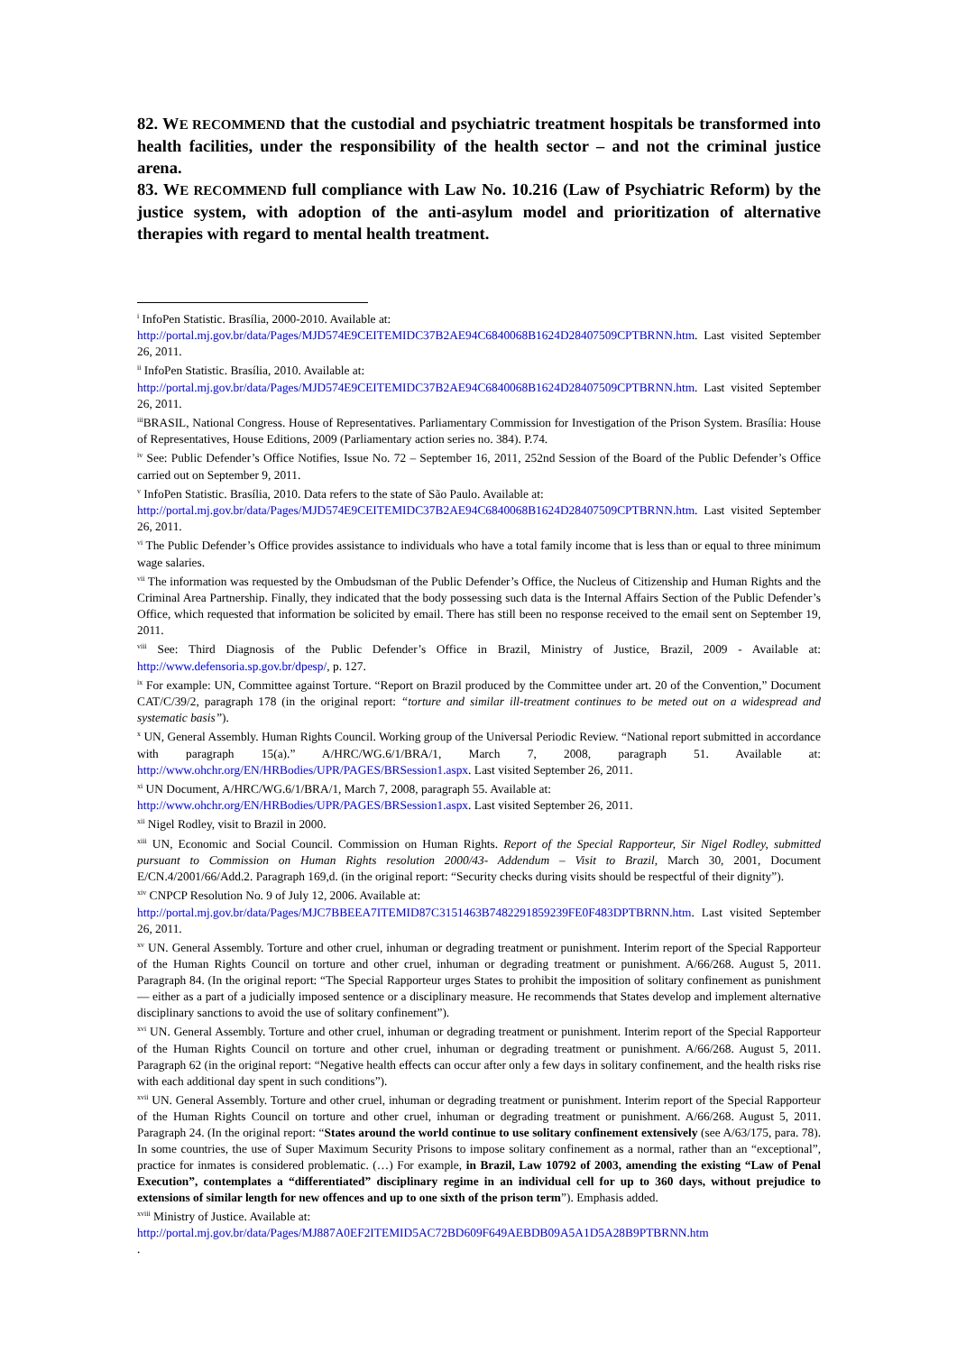82. WE RECOMMEND that the custodial and psychiatric treatment hospitals be transformed into health facilities, under the responsibility of the health sector – and not the criminal justice arena.
83. WE RECOMMEND full compliance with Law No. 10.216 (Law of Psychiatric Reform) by the justice system, with adoption of the anti-asylum model and prioritization of alternative therapies with regard to mental health treatment.
<sup>i</sup> InfoPen Statistic. Brasília, 2000-2010. Available at:
http://portal.mj.gov.br/data/Pages/MJD574E9CEITEMIDC37B2AE94C6840068B1624D28407509CPTBRNN.htm. Last visited September 26, 2011.
<sup>ii</sup> InfoPen Statistic. Brasília, 2010. Available at:
http://portal.mj.gov.br/data/Pages/MJD574E9CEITEMIDC37B2AE94C6840068B1624D28407509CPTBRNN.htm. Last visited September 26, 2011.
<sup>iii</sup>BRASIL, National Congress. House of Representatives. Parliamentary Commission for Investigation of the Prison System. Brasília: House of Representatives, House Editions, 2009 (Parliamentary action series no. 384). P.74.
<sup>iv</sup> See: Public Defender’s Office Notifies, Issue No. 72 – September 16, 2011, 252nd Session of the Board of the Public Defender’s Office carried out on September 9, 2011.
<sup>v</sup> InfoPen Statistic. Brasília, 2010. Data refers to the state of São Paulo. Available at:
http://portal.mj.gov.br/data/Pages/MJD574E9CEITEMIDC37B2AE94C6840068B1624D28407509CPTBRNN.htm. Last visited September 26, 2011.
<sup>vi</sup> The Public Defender’s Office provides assistance to individuals who have a total family income that is less than or equal to three minimum wage salaries.
<sup>vii</sup> The information was requested by the Ombudsman of the Public Defender’s Office, the Nucleus of Citizenship and Human Rights and the Criminal Area Partnership. Finally, they indicated that the body possessing such data is the Internal Affairs Section of the Public Defender’s Office, which requested that information be solicited by email. There has still been no response received to the email sent on September 19, 2011.
<sup>viii</sup> See: Third Diagnosis of the Public Defender’s Office in Brazil, Ministry of Justice, Brazil, 2009 - Available at: http://www.defensoria.sp.gov.br/dpesp/, p. 127.
<sup>ix</sup> For example: UN, Committee against Torture. “Report on Brazil produced by the Committee under art. 20 of the Convention,” Document CAT/C/39/2, paragraph 178 (in the original report: “torture and similar ill-treatment continues to be meted out on a widespread and systematic basis”).
<sup>x</sup> UN, General Assembly. Human Rights Council. Working group of the Universal Periodic Review. “National report submitted in accordance with paragraph 15(a).” A/HRC/WG.6/1/BRA/1, March 7, 2008, paragraph 51. Available at: http://www.ohchr.org/EN/HRBodies/UPR/PAGES/BRSession1.aspx. Last visited September 26, 2011.
<sup>xi</sup> UN Document, A/HRC/WG.6/1/BRA/1, March 7, 2008, paragraph 55. Available at:
http://www.ohchr.org/EN/HRBodies/UPR/PAGES/BRSession1.aspx. Last visited September 26, 2011.
<sup>xii</sup> Nigel Rodley, visit to Brazil in 2000.
<sup>xiii</sup> UN, Economic and Social Council. Commission on Human Rights. Report of the Special Rapporteur, Sir Nigel Rodley, submitted pursuant to Commission on Human Rights resolution 2000/43- Addendum – Visit to Brazil, March 30, 2001, Document E/CN.4/2001/66/Add.2. Paragraph 169,d. (in the original report: “Security checks during visits should be respectful of their dignity”).
<sup>xiv</sup> CNPCP Resolution No. 9 of July 12, 2006. Available at:
http://portal.mj.gov.br/data/Pages/MJC7BBEEA7ITEMID87C3151463B7482291859239FE0F483DPTBRNN.htm. Last visited September 26, 2011.
<sup>xv</sup> UN. General Assembly. Torture and other cruel, inhuman or degrading treatment or punishment. Interim report of the Special Rapporteur of the Human Rights Council on torture and other cruel, inhuman or degrading treatment or punishment. A/66/268. August 5, 2011. Paragraph 84. (In the original report: “The Special Rapporteur urges States to prohibit the imposition of solitary confinement as punishment — either as a part of a judicially imposed sentence or a disciplinary measure. He recommends that States develop and implement alternative disciplinary sanctions to avoid the use of solitary confinement”).
<sup>xvi</sup> UN. General Assembly. Torture and other cruel, inhuman or degrading treatment or punishment. Interim report of the Special Rapporteur of the Human Rights Council on torture and other cruel, inhuman or degrading treatment or punishment. A/66/268. August 5, 2011. Paragraph 62 (in the original report: “Negative health effects can occur after only a few days in solitary confinement, and the health risks rise with each additional day spent in such conditions”).
<sup>xvii</sup> UN. General Assembly. Torture and other cruel, inhuman or degrading treatment or punishment. Interim report of the Special Rapporteur of the Human Rights Council on torture and other cruel, inhuman or degrading treatment or punishment. A/66/268. August 5, 2011. Paragraph 24. (In the original report: “States around the world continue to use solitary confinement extensively (see A/63/175, para. 78). In some countries, the use of Super Maximum Security Prisons to impose solitary confinement as a normal, rather than an “exceptional”, practice for inmates is considered problematic. (…) For example, in Brazil, Law 10792 of 2003, amending the existing “Law of Penal Execution”, contemplates a “differentiated” disciplinary regime in an individual cell for up to 360 days, without prejudice to extensions of similar length for new offences and up to one sixth of the prison term”). Emphasis added.
<sup>xviii</sup> Ministry of Justice. Available at:
http://portal.mj.gov.br/data/Pages/MJ887A0EF2ITEMID5AC72BD609F649AEBDB09A5A1D5A28B9PTBRNN.htm
.